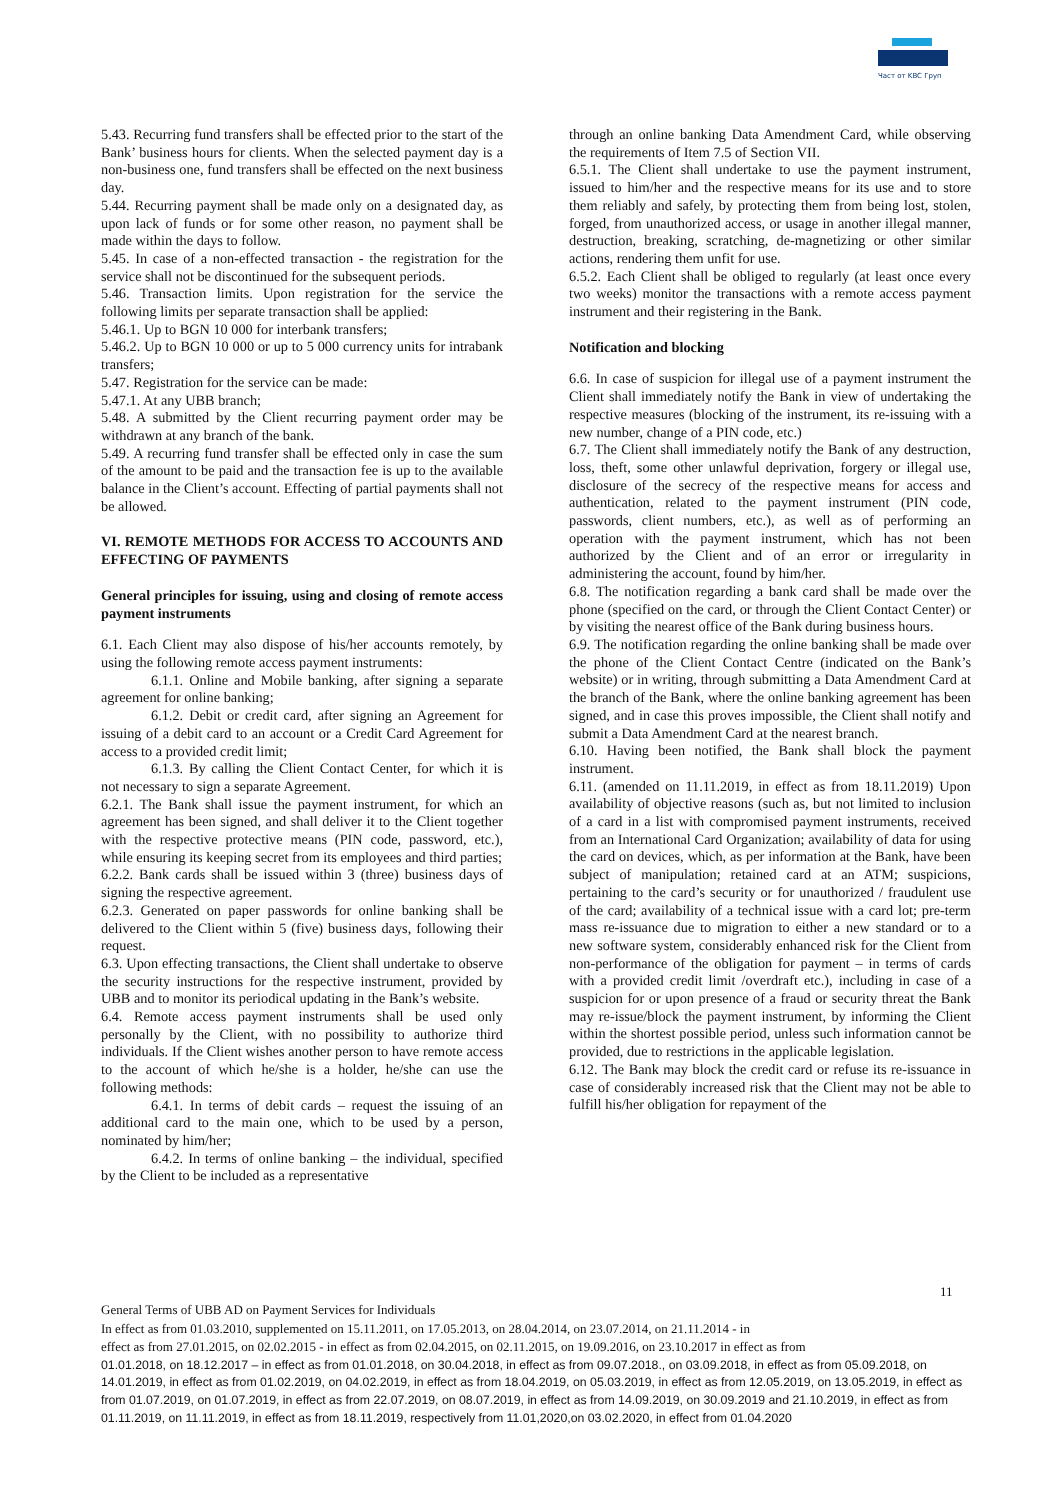Част от KBC Груп
5.43. Recurring fund transfers shall be effected prior to the start of the Bank’ business hours for clients. When the selected payment day is a non-business one, fund transfers shall be effected on the next business day.
5.44. Recurring payment shall be made only on a designated day, as upon lack of funds or for some other reason, no payment shall be made within the days to follow.
5.45. In case of a non-effected transaction - the registration for the service shall not be discontinued for the subsequent periods.
5.46. Transaction limits. Upon registration for the service the following limits per separate transaction shall be applied:
5.46.1. Up to BGN 10 000 for interbank transfers;
5.46.2. Up to BGN 10 000 or up to 5 000 currency units for intrabank transfers;
5.47. Registration for the service can be made:
5.47.1. At any UBB branch;
5.48. A submitted by the Client recurring payment order may be withdrawn at any branch of the bank.
5.49. A recurring fund transfer shall be effected only in case the sum of the amount to be paid and the transaction fee is up to the available balance in the Client’s account. Effecting of partial payments shall not be allowed.
VI. REMOTE METHODS FOR ACCESS TO ACCOUNTS AND EFFECTING OF PAYMENTS
General principles for issuing, using and closing of remote access payment instruments
6.1. Each Client may also dispose of his/her accounts remotely, by using the following remote access payment instruments:
6.1.1. Online and Mobile banking, after signing a separate agreement for online banking;
6.1.2. Debit or credit card, after signing an Agreement for issuing of a debit card to an account or a Credit Card Agreement for access to a provided credit limit;
6.1.3. By calling the Client Contact Center, for which it is not necessary to sign a separate Agreement.
6.2.1. The Bank shall issue the payment instrument, for which an agreement has been signed, and shall deliver it to the Client together with the respective protective means (PIN code, password, etc.), while ensuring its keeping secret from its employees and third parties;
6.2.2. Bank cards shall be issued within 3 (three) business days of signing the respective agreement.
6.2.3. Generated on paper passwords for online banking shall be delivered to the Client within 5 (five) business days, following their request.
6.3. Upon effecting transactions, the Client shall undertake to observe the security instructions for the respective instrument, provided by UBB and to monitor its periodical updating in the Bank’s website.
6.4. Remote access payment instruments shall be used only personally by the Client, with no possibility to authorize third individuals. If the Client wishes another person to have remote access to the account of which he/she is a holder, he/she can use the following methods:
6.4.1. In terms of debit cards – request the issuing of an additional card to the main one, which to be used by a person, nominated by him/her;
6.4.2. In terms of online banking – the individual, specified by the Client to be included as a representative
through an online banking Data Amendment Card, while observing the requirements of Item 7.5 of Section VII.
6.5.1. The Client shall undertake to use the payment instrument, issued to him/her and the respective means for its use and to store them reliably and safely, by protecting them from being lost, stolen, forged, from unauthorized access, or usage in another illegal manner, destruction, breaking, scratching, de-magnetizing or other similar actions, rendering them unfit for use.
6.5.2. Each Client shall be obliged to regularly (at least once every two weeks) monitor the transactions with a remote access payment instrument and their registering in the Bank.
Notification and blocking
6.6. In case of suspicion for illegal use of a payment instrument the Client shall immediately notify the Bank in view of undertaking the respective measures (blocking of the instrument, its re-issuing with a new number, change of a PIN code, etc.)
6.7. The Client shall immediately notify the Bank of any destruction, loss, theft, some other unlawful deprivation, forgery or illegal use, disclosure of the secrecy of the respective means for access and authentication, related to the payment instrument (PIN code, passwords, client numbers, etc.), as well as of performing an operation with the payment instrument, which has not been authorized by the Client and of an error or irregularity in administering the account, found by him/her.
6.8. The notification regarding a bank card shall be made over the phone (specified on the card, or through the Client Contact Center) or by visiting the nearest office of the Bank during business hours.
6.9. The notification regarding the online banking shall be made over the phone of the Client Contact Centre (indicated on the Bank’s website) or in writing, through submitting a Data Amendment Card at the branch of the Bank, where the online banking agreement has been signed, and in case this proves impossible, the Client shall notify and submit a Data Amendment Card at the nearest branch.
6.10. Having been notified, the Bank shall block the payment instrument.
6.11. (amended on 11.11.2019, in effect as from 18.11.2019) Upon availability of objective reasons (such as, but not limited to inclusion of a card in a list with compromised payment instruments, received from an International Card Organization; availability of data for using the card on devices, which, as per information at the Bank, have been subject of manipulation; retained card at an ATM; suspicions, pertaining to the card’s security or for unauthorized / fraudulent use of the card; availability of a technical issue with a card lot; pre-term mass re-issuance due to migration to either a new standard or to a new software system, considerably enhanced risk for the Client from non-performance of the obligation for payment – in terms of cards with a provided credit limit /overdraft etc.), including in case of a suspicion for or upon presence of a fraud or security threat the Bank may re-issue/block the payment instrument, by informing the Client within the shortest possible period, unless such information cannot be provided, due to restrictions in the applicable legislation.
6.12. The Bank may block the credit card or refuse its re-issuance in case of considerably increased risk that the Client may not be able to fulfill his/her obligation for repayment of the
11
General Terms of UBB AD on Payment Services for Individuals
In effect as from 01.03.2010, supplemented on 15.11.2011, on 17.05.2013, on 28.04.2014, on 23.07.2014, on 21.11.2014 - in
effect as from 27.01.2015, on 02.02.2015 - in effect as from 02.04.2015, on 02.11.2015, on 19.09.2016, on 23.10.2017 in effect as from
01.01.2018, on 18.12.2017 – in effect as from 01.01.2018, on 30.04.2018, in effect as from 09.07.2018., on 03.09.2018, in effect as from 05.09.2018, on 14.01.2019, in effect as from 01.02.2019, on 04.02.2019, in effect as from 18.04.2019, on 05.03.2019, in effect as from 12.05.2019, on 13.05.2019, in effect as from 01.07.2019, on 01.07.2019, in effect as from 22.07.2019, on 08.07.2019, in effect as from 14.09.2019, on 30.09.2019 and 21.10.2019, in effect as from 01.11.2019, on 11.11.2019, in effect as from 18.11.2019, respectively from 11.01,2020,on 03.02.2020, in effect from 01.04.2020